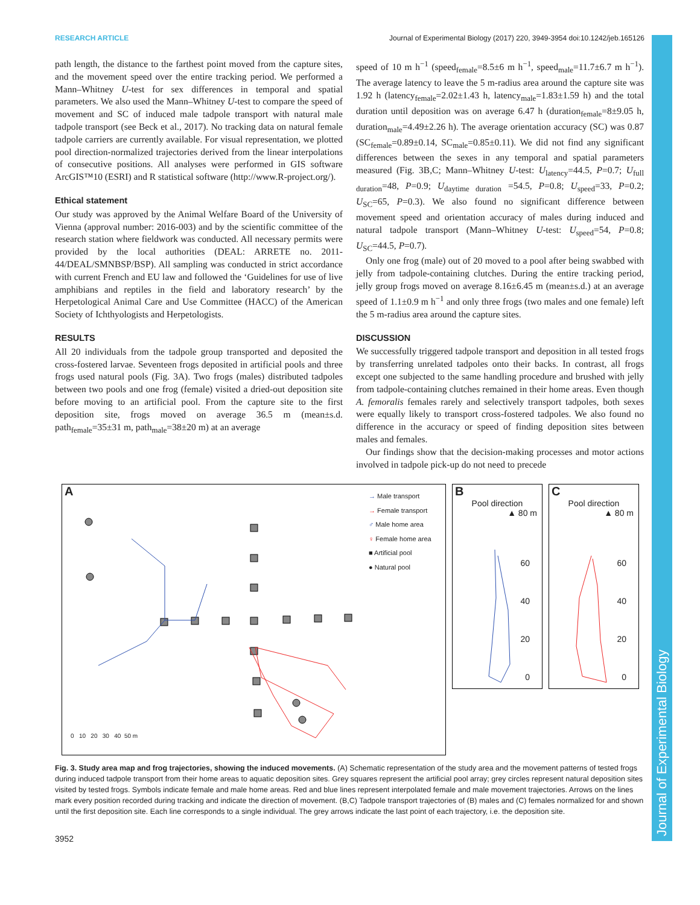RESEARCH ARTICLE Journal of Experimental Biology (2017) 220, 3949-3954 doi:10.1242/jeb.165126
path length, the distance to the farthest point moved from the capture sites, and the movement speed over the entire tracking period. We performed a Mann–Whitney U-test for sex differences in temporal and spatial parameters. We also used the Mann–Whitney U-test to compare the speed of movement and SC of induced male tadpole transport with natural male tadpole transport (see Beck et al., 2017). No tracking data on natural female tadpole carriers are currently available. For visual representation, we plotted pool direction-normalized trajectories derived from the linear interpolations of consecutive positions. All analyses were performed in GIS software ArcGIS™10 (ESRI) and R statistical software (http://www.R-project.org/).
Ethical statement
Our study was approved by the Animal Welfare Board of the University of Vienna (approval number: 2016-003) and by the scientific committee of the research station where fieldwork was conducted. All necessary permits were provided by the local authorities (DEAL: ARRETE no. 2011-44/DEAL/SMNBSP/BSP). All sampling was conducted in strict accordance with current French and EU law and followed the ‘Guidelines for use of live amphibians and reptiles in the field and laboratory research’ by the Herpetological Animal Care and Use Committee (HACC) of the American Society of Ichthyologists and Herpetologists.
RESULTS
All 20 individuals from the tadpole group transported and deposited the cross-fostered larvae. Seventeen frogs deposited in artificial pools and three frogs used natural pools (Fig. 3A). Two frogs (males) distributed tadpoles between two pools and one frog (female) visited a dried-out deposition site before moving to an artificial pool. From the capture site to the first deposition site, frogs moved on average 36.5 m (mean±s.d. path<sub>female</sub>=35±31 m, path<sub>male</sub>=38±20 m) at an average
speed of 10 m h<sup>−1</sup> (speed<sub>female</sub>=8.5±6 m h<sup>−1</sup>, speed<sub>male</sub>=11.7±6.7 m h<sup>−1</sup>). The average latency to leave the 5 m-radius area around the capture site was 1.92 h (latency<sub>female</sub>=2.02±1.43 h, latency<sub>male</sub>=1.83±1.59 h) and the total duration until deposition was on average 6.47 h (duration<sub>female</sub>=8±9.05 h, duration<sub>male</sub>=4.49±2.26 h). The average orientation accuracy (SC) was 0.87 (SC<sub>female</sub>=0.89±0.14, SC<sub>male</sub>=0.85±0.11). We did not find any significant differences between the sexes in any temporal and spatial parameters measured (Fig. 3B,C; Mann–Whitney U-test: U<sub>latency</sub>=44.5, P=0.7; U<sub>full duration</sub>=48, P=0.9; U<sub>daytime duration</sub> =54.5, P=0.8; U<sub>speed</sub>=33, P=0.2; U<sub>SC</sub>=65, P=0.3). We also found no significant difference between movement speed and orientation accuracy of males during induced and natural tadpole transport (Mann–Whitney U-test: U<sub>speed</sub>=54, P=0.8; U<sub>SC</sub>=44.5, P=0.7).
Only one frog (male) out of 20 moved to a pool after being swabbed with jelly from tadpole-containing clutches. During the entire tracking period, jelly group frogs moved on average 8.16±6.45 m (mean±s.d.) at an average speed of 1.1±0.9 m h<sup>−1</sup> and only three frogs (two males and one female) left the 5 m-radius area around the capture sites.
DISCUSSION
We successfully triggered tadpole transport and deposition in all tested frogs by transferring unrelated tadpoles onto their backs. In contrast, all frogs except one subjected to the same handling procedure and brushed with jelly from tadpole-containing clutches remained in their home areas. Even though A. femoralis females rarely and selectively transport tadpoles, both sexes were equally likely to transport cross-fostered tadpoles. We also found no difference in the accuracy or speed of finding deposition sites between males and females.
Our findings show that the decision-making processes and motor actions involved in tadpole pick-up do not need to precede
A
→ Male transport
→ Female transport
♂ Male home area
♀ Female home area
■ Artificial pool
● Natural pool
0 10 20 30 40 50 m
B
Pool direction
▲ 80 m
60
40
20
0
C
Pool direction
▲ 80 m
60
40
20
0
Fig. 3. Study area map and frog trajectories, showing the induced movements. (A) Schematic representation of the study area and the movement patterns of tested frogs during induced tadpole transport from their home areas to aquatic deposition sites. Grey squares represent the artificial pool array; grey circles represent natural deposition sites visited by tested frogs. Symbols indicate female and male home areas. Red and blue lines represent interpolated female and male movement trajectories. Arrows on the lines mark every position recorded during tracking and indicate the direction of movement. (B,C) Tadpole transport trajectories of (B) males and (C) females normalized for and shown until the first deposition site. Each line corresponds to a single individual. The grey arrows indicate the last point of each trajectory, i.e. the deposition site.
3952
Journal of Experimental Biology